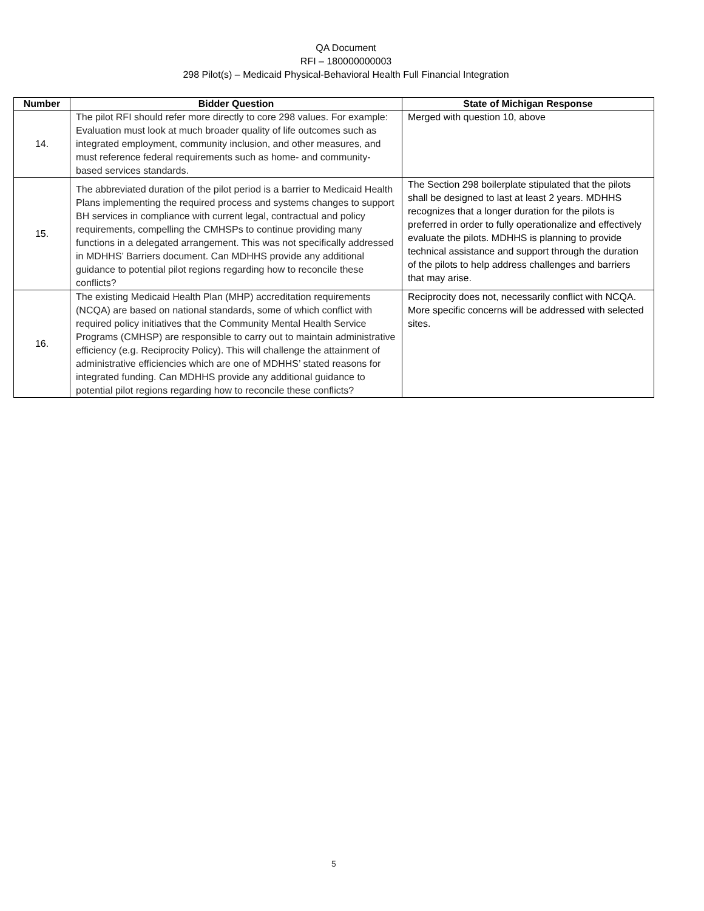QA Document
RFI – 180000000003
298 Pilot(s) – Medicaid Physical-Behavioral Health Full Financial Integration
| Number | Bidder Question | State of Michigan Response |
| --- | --- | --- |
| 14. | The pilot RFI should refer more directly to core 298 values. For example: Evaluation must look at much broader quality of life outcomes such as integrated employment, community inclusion, and other measures, and must reference federal requirements such as home- and community-based services standards. | Merged with question 10, above |
| 15. | The abbreviated duration of the pilot period is a barrier to Medicaid Health Plans implementing the required process and systems changes to support BH services in compliance with current legal, contractual and policy requirements, compelling the CMHSPs to continue providing many functions in a delegated arrangement. This was not specifically addressed in MDHHS’ Barriers document. Can MDHHS provide any additional guidance to potential pilot regions regarding how to reconcile these conflicts? | The Section 298 boilerplate stipulated that the pilots shall be designed to last at least 2 years. MDHHS recognizes that a longer duration for the pilots is preferred in order to fully operationalize and effectively evaluate the pilots. MDHHS is planning to provide technical assistance and support through the duration of the pilots to help address challenges and barriers that may arise. |
| 16. | The existing Medicaid Health Plan (MHP) accreditation requirements (NCQA) are based on national standards, some of which conflict with required policy initiatives that the Community Mental Health Service Programs (CMHSP) are responsible to carry out to maintain administrative efficiency (e.g. Reciprocity Policy). This will challenge the attainment of administrative efficiencies which are one of MDHHS’ stated reasons for integrated funding. Can MDHHS provide any additional guidance to potential pilot regions regarding how to reconcile these conflicts? | Reciprocity does not, necessarily conflict with NCQA. More specific concerns will be addressed with selected sites. |
5